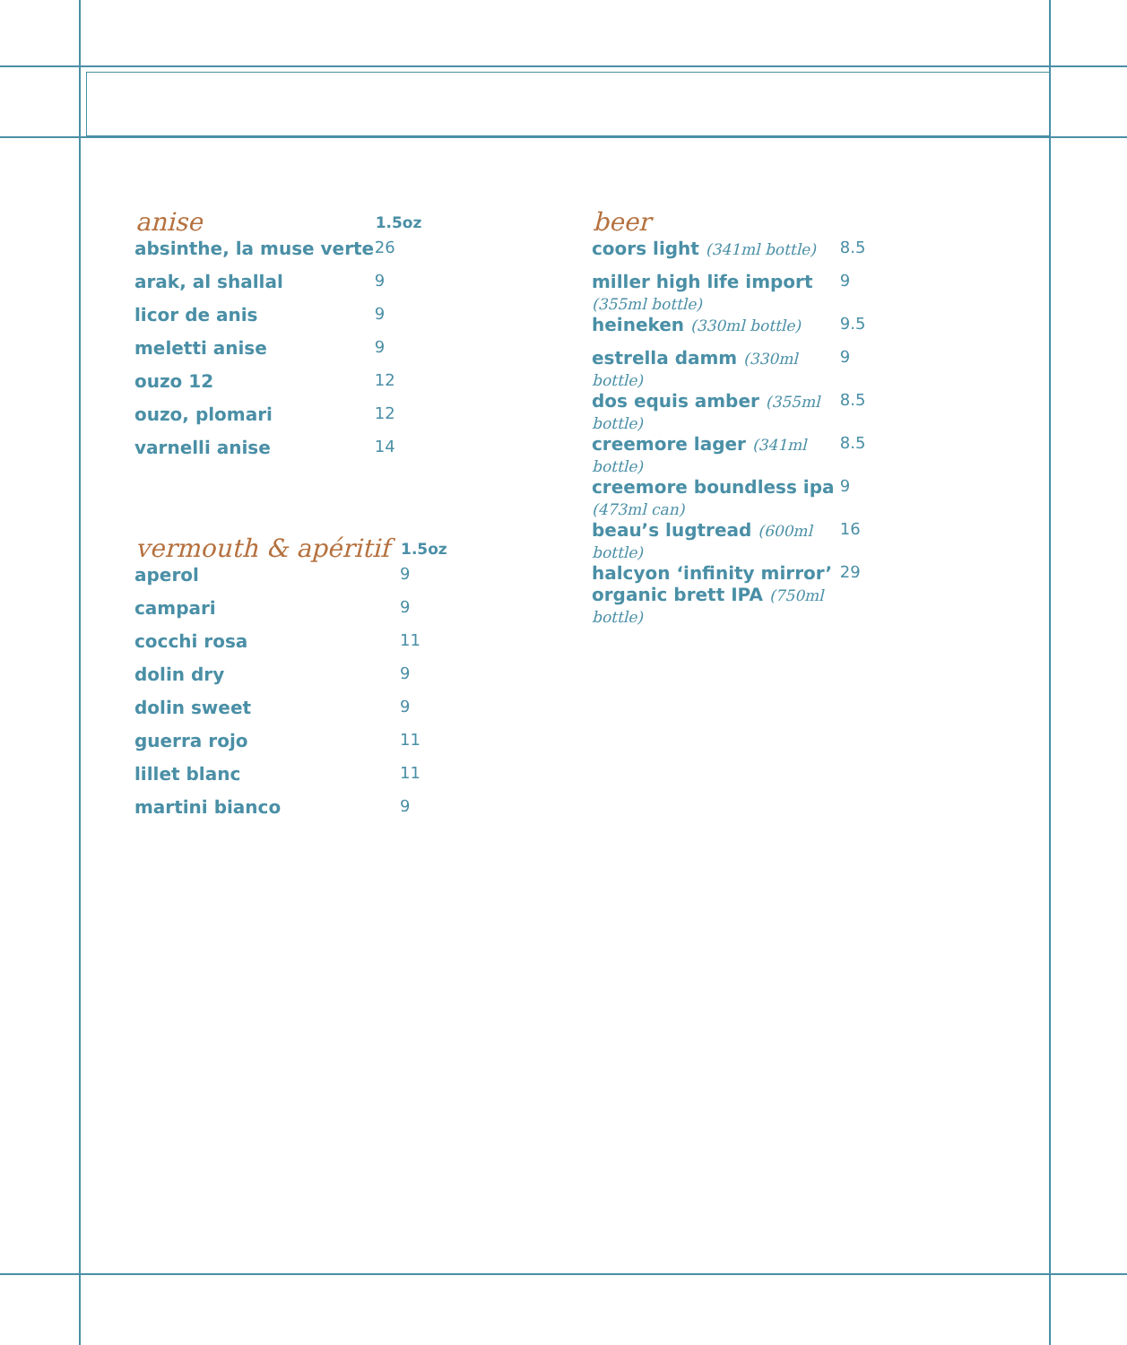| anise | 1.5oz |
| --- | --- |
| absinthe, la muse verte | 26 |
| arak, al shallal | 9 |
| licor de anis | 9 |
| meletti anise | 9 |
| ouzo 12 | 12 |
| ouzo, plomari | 12 |
| varnelli anise | 14 |
| vermouth & apéritif | 1.5oz |
| --- | --- |
| aperol | 9 |
| campari | 9 |
| cocchi rosa | 11 |
| dolin dry | 9 |
| dolin sweet | 9 |
| guerra rojo | 11 |
| lillet blanc | 11 |
| martini bianco | 9 |
| beer | |
| --- | --- |
| coors light (341ml bottle) | 8.5 |
| miller high life import (355ml bottle) | 9 |
| heineken (330ml bottle) | 9.5 |
| estrella damm (330ml bottle) | 9 |
| dos equis amber (355ml bottle) | 8.5 |
| creemore lager (341ml bottle) | 8.5 |
| creemore boundless ipa (473ml can) | 9 |
| beau’s lugtread (600ml bottle) | 16 |
| halcyon ‘infinity mirror’ organic brett IPA (750ml bottle) | 29 |